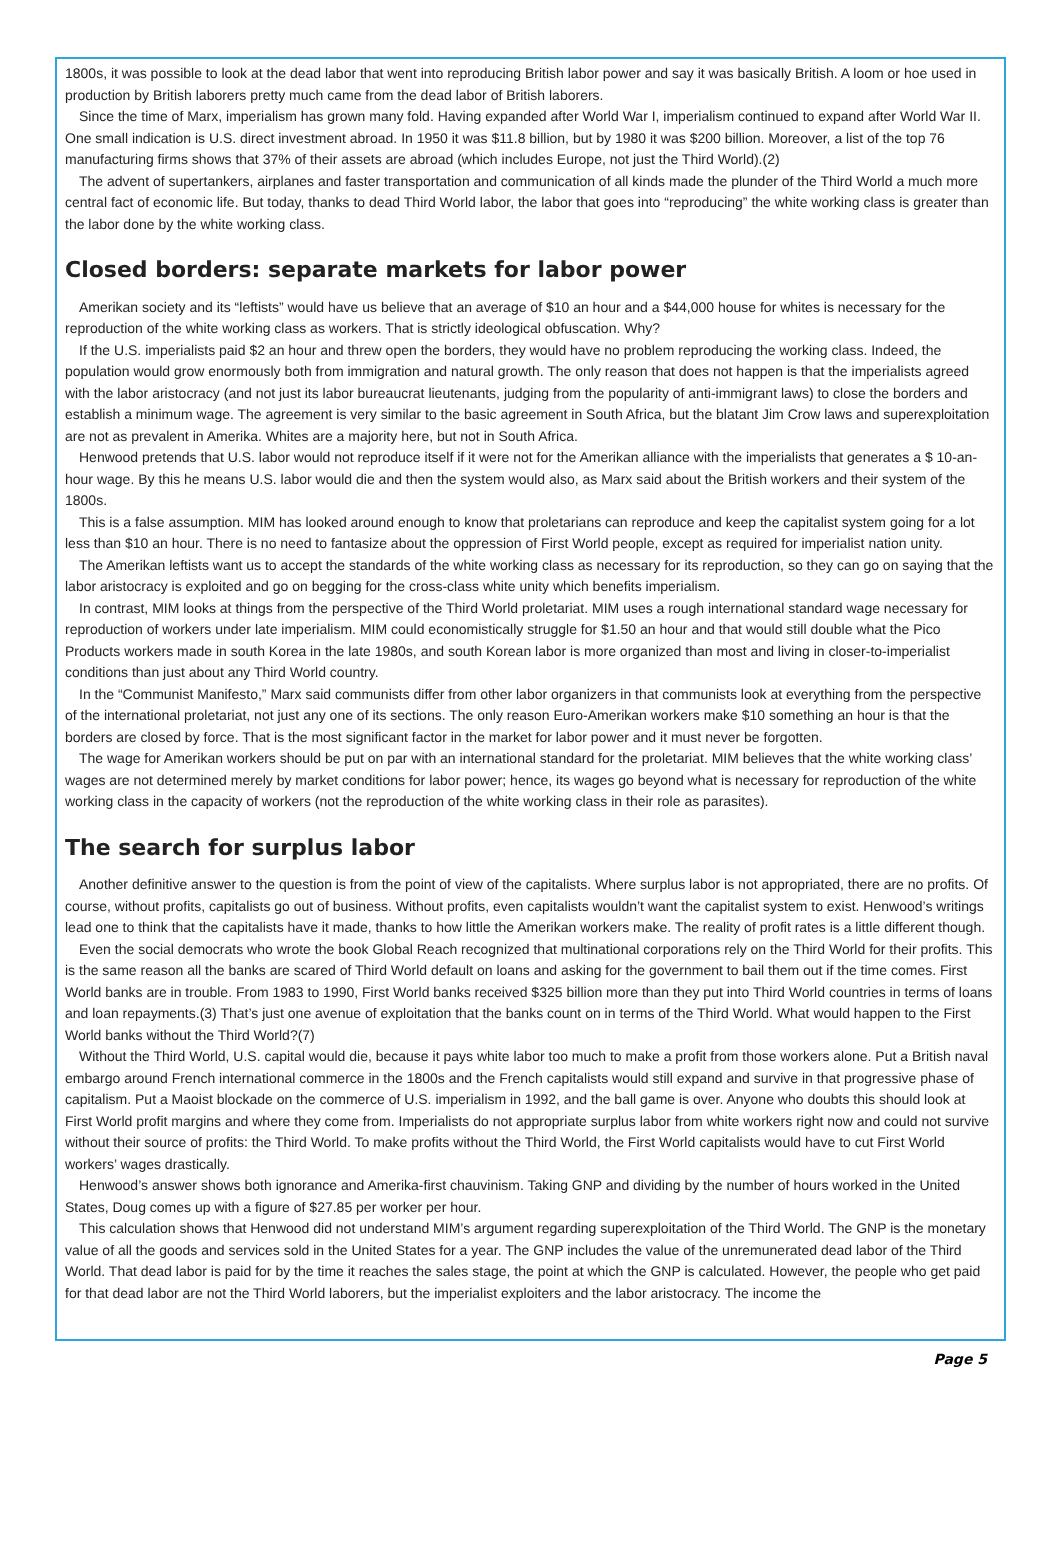1800s, it was possible to look at the dead labor that went into reproducing British labor power and say it was basically British. A loom or hoe used in production by British laborers pretty much came from the dead labor of British laborers.
Since the time of Marx, imperialism has grown many fold. Having expanded after World War I, imperialism continued to expand after World War II. One small indication is U.S. direct investment abroad. In 1950 it was $11.8 billion, but by 1980 it was $200 billion. Moreover, a list of the top 76 manufacturing firms shows that 37% of their assets are abroad (which includes Europe, not just the Third World).(2)
The advent of supertankers, airplanes and faster transportation and communication of all kinds made the plunder of the Third World a much more central fact of economic life. But today, thanks to dead Third World labor, the labor that goes into “reproducing” the white working class is greater than the labor done by the white working class.
Closed borders: separate markets for labor power
Amerikan society and its “leftists” would have us believe that an average of $10 an hour and a $44,000 house for whites is necessary for the reproduction of the white working class as workers. That is strictly ideological obfuscation. Why?
If the U.S. imperialists paid $2 an hour and threw open the borders, they would have no problem reproducing the working class. Indeed, the population would grow enormously both from immigration and natural growth. The only reason that does not happen is that the imperialists agreed with the labor aristocracy (and not just its labor bureaucrat lieutenants, judging from the popularity of anti-immigrant laws) to close the borders and establish a minimum wage. The agreement is very similar to the basic agreement in South Africa, but the blatant Jim Crow laws and superexploitation are not as prevalent in Amerika. Whites are a majority here, but not in South Africa.
Henwood pretends that U.S. labor would not reproduce itself if it were not for the Amerikan alliance with the imperialists that generates a $ 10-an-hour wage. By this he means U.S. labor would die and then the system would also, as Marx said about the British workers and their system of the 1800s.
This is a false assumption. MIM has looked around enough to know that proletarians can reproduce and keep the capitalist system going for a lot less than $10 an hour. There is no need to fantasize about the oppression of First World people, except as required for imperialist nation unity.
The Amerikan leftists want us to accept the standards of the white working class as necessary for its reproduction, so they can go on saying that the labor aristocracy is exploited and go on begging for the cross-class white unity which benefits imperialism.
In contrast, MIM looks at things from the perspective of the Third World proletariat. MIM uses a rough international standard wage necessary for reproduction of workers under late imperialism. MIM could economistically struggle for $1.50 an hour and that would still double what the Pico Products workers made in south Korea in the late 1980s, and south Korean labor is more organized than most and living in closer-to-imperialist conditions than just about any Third World country.
In the “Communist Manifesto,” Marx said communists differ from other labor organizers in that communists look at everything from the perspective of the international proletariat, not just any one of its sections. The only reason Euro-Amerikan workers make $10 something an hour is that the borders are closed by force. That is the most significant factor in the market for labor power and it must never be forgotten.
The wage for Amerikan workers should be put on par with an international standard for the proletariat. MIM believes that the white working class’ wages are not determined merely by market conditions for labor power; hence, its wages go beyond what is necessary for reproduction of the white working class in the capacity of workers (not the reproduction of the white working class in their role as parasites).
The search for surplus labor
Another definitive answer to the question is from the point of view of the capitalists. Where surplus labor is not appropriated, there are no profits. Of course, without profits, capitalists go out of business. Without profits, even capitalists wouldn’t want the capitalist system to exist. Henwood’s writings lead one to think that the capitalists have it made, thanks to how little the Amerikan workers make. The reality of profit rates is a little different though.
Even the social democrats who wrote the book Global Reach recognized that multinational corporations rely on the Third World for their profits. This is the same reason all the banks are scared of Third World default on loans and asking for the government to bail them out if the time comes. First World banks are in trouble. From 1983 to 1990, First World banks received $325 billion more than they put into Third World countries in terms of loans and loan repayments.(3) That’s just one avenue of exploitation that the banks count on in terms of the Third World. What would happen to the First World banks without the Third World?(7)
Without the Third World, U.S. capital would die, because it pays white labor too much to make a profit from those workers alone. Put a British naval embargo around French international commerce in the 1800s and the French capitalists would still expand and survive in that progressive phase of capitalism. Put a Maoist blockade on the commerce of U.S. imperialism in 1992, and the ball game is over. Anyone who doubts this should look at First World profit margins and where they come from. Imperialists do not appropriate surplus labor from white workers right now and could not survive without their source of profits: the Third World. To make profits without the Third World, the First World capitalists would have to cut First World workers’ wages drastically.
Henwood’s answer shows both ignorance and Amerika-first chauvinism. Taking GNP and dividing by the number of hours worked in the United States, Doug comes up with a figure of $27.85 per worker per hour.
This calculation shows that Henwood did not understand MIM’s argument regarding superexploitation of the Third World. The GNP is the monetary value of all the goods and services sold in the United States for a year. The GNP includes the value of the unremunerated dead labor of the Third World. That dead labor is paid for by the time it reaches the sales stage, the point at which the GNP is calculated. However, the people who get paid for that dead labor are not the Third World laborers, but the imperialist exploiters and the labor aristocracy. The income the
Page 5